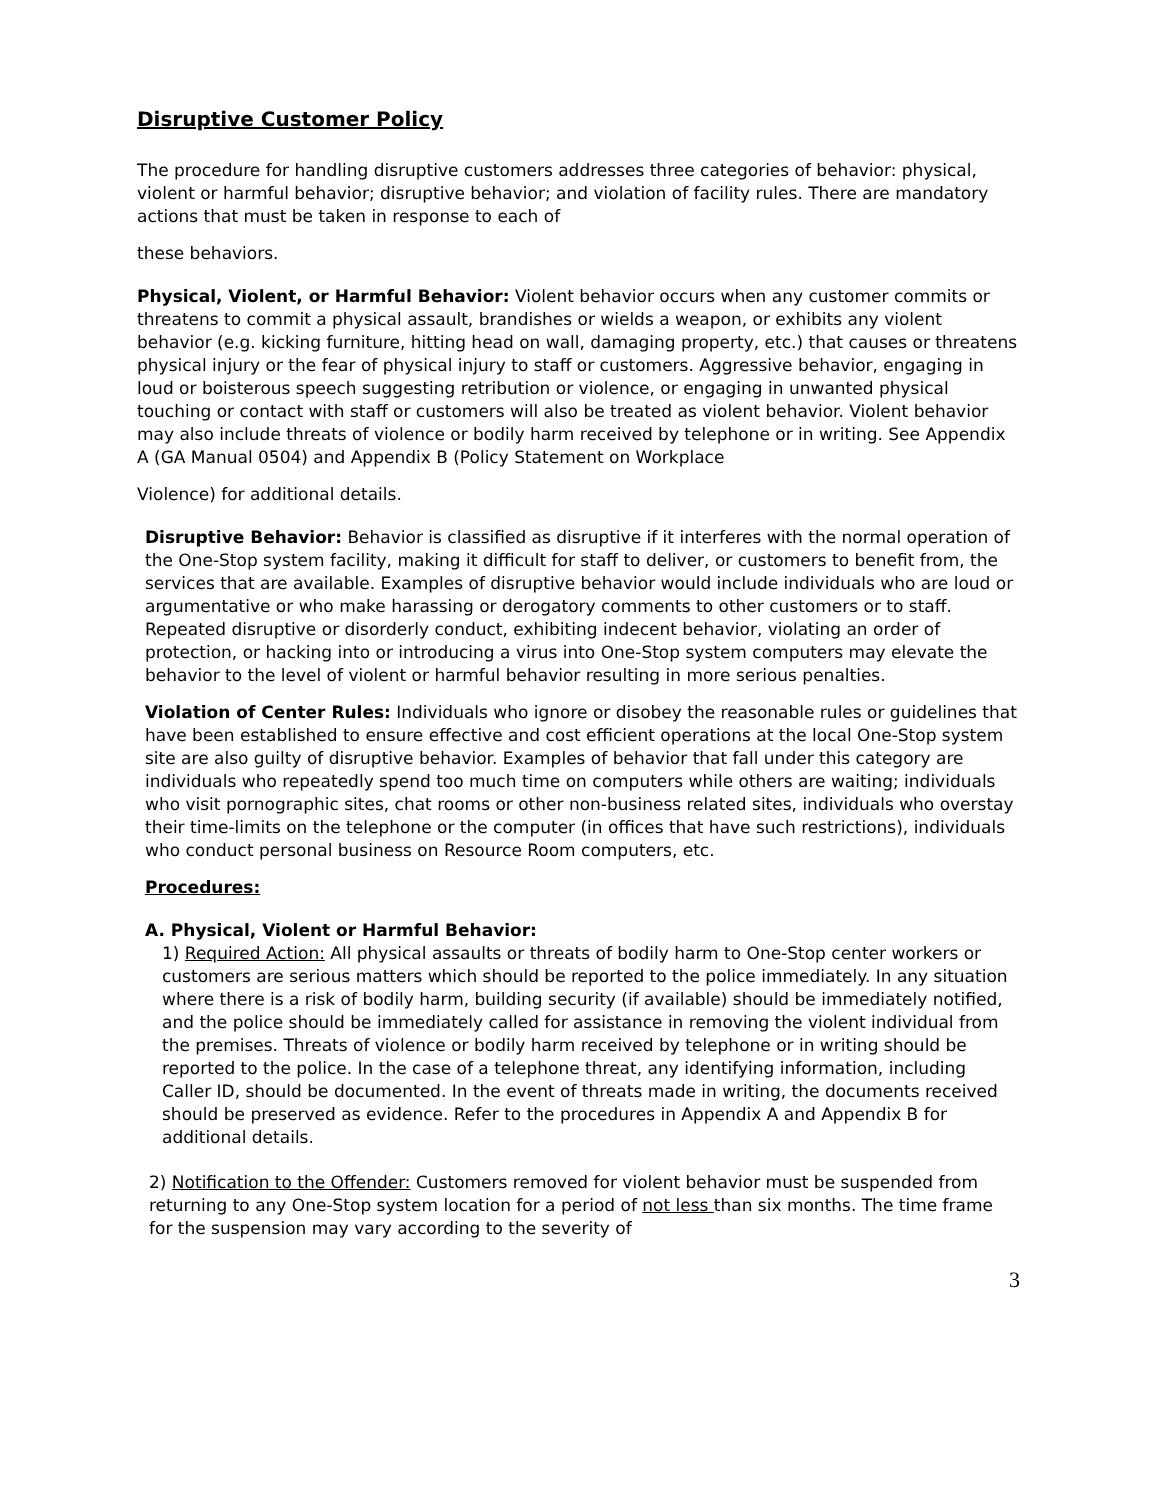Disruptive Customer Policy
The procedure for handling disruptive customers addresses three categories of behavior: physical, violent or harmful behavior; disruptive behavior; and violation of facility rules. There are mandatory actions that must be taken in response to each of
these behaviors.
Physical, Violent, or Harmful Behavior: Violent behavior occurs when any customer commits or threatens to commit a physical assault, brandishes or wields a weapon, or exhibits any violent behavior (e.g. kicking furniture, hitting head on wall, damaging property, etc.) that causes or threatens physical injury or the fear of physical injury to staff or customers. Aggressive behavior, engaging in loud or boisterous speech suggesting retribution or violence, or engaging in unwanted physical touching or contact with staff or customers will also be treated as violent behavior. Violent behavior may also include threats of violence or bodily harm received by telephone or in writing. See Appendix A (GA Manual 0504) and Appendix B (Policy Statement on Workplace
Violence) for additional details.
Disruptive Behavior: Behavior is classified as disruptive if it interferes with the normal operation of the One-Stop system facility, making it difficult for staff to deliver, or customers to benefit from, the services that are available. Examples of disruptive behavior would include individuals who are loud or argumentative or who make harassing or derogatory comments to other customers or to staff. Repeated disruptive or disorderly conduct, exhibiting indecent behavior, violating an order of protection, or hacking into or introducing a virus into One-Stop system computers may elevate the behavior to the level of violent or harmful behavior resulting in more serious penalties.
Violation of Center Rules: Individuals who ignore or disobey the reasonable rules or guidelines that have been established to ensure effective and cost efficient operations at the local One-Stop system site are also guilty of disruptive behavior. Examples of behavior that fall under this category are individuals who repeatedly spend too much time on computers while others are waiting; individuals who visit pornographic sites, chat rooms or other non-business related sites, individuals who overstay their time-limits on the telephone or the computer (in offices that have such restrictions), individuals who conduct personal business on Resource Room computers, etc.
Procedures:
A. Physical, Violent or Harmful Behavior:
1) Required Action: All physical assaults or threats of bodily harm to One-Stop center workers or customers are serious matters which should be reported to the police immediately. In any situation where there is a risk of bodily harm, building security (if available) should be immediately notified, and the police should be immediately called for assistance in removing the violent individual from the premises. Threats of violence or bodily harm received by telephone or in writing should be reported to the police. In the case of a telephone threat, any identifying information, including Caller ID, should be documented. In the event of threats made in writing, the documents received should be preserved as evidence. Refer to the procedures in Appendix A and Appendix B for additional details.
2) Notification to the Offender: Customers removed for violent behavior must be suspended from returning to any One-Stop system location for a period of not less than six months. The time frame for the suspension may vary according to the severity of
3